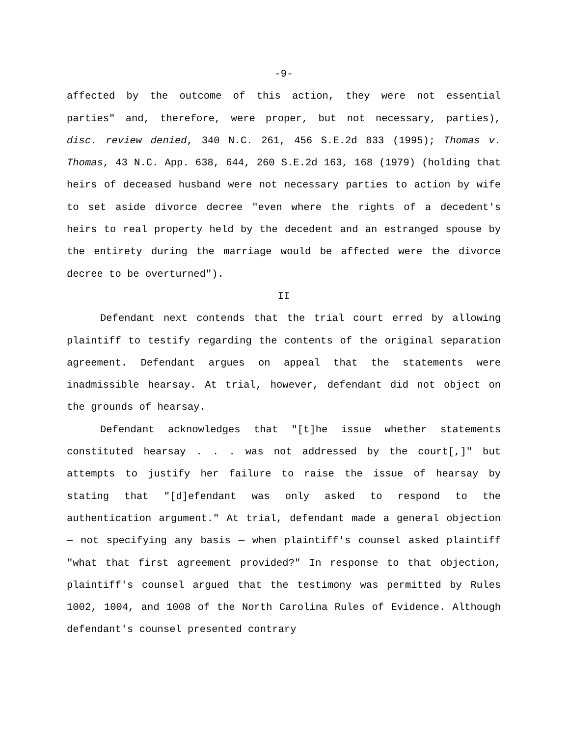-9-
affected by the outcome of this action, they were not essential parties" and, therefore, were proper, but not necessary, parties), disc. review denied, 340 N.C. 261, 456 S.E.2d 833 (1995); Thomas v. Thomas, 43 N.C. App. 638, 644, 260 S.E.2d 163, 168 (1979) (holding that heirs of deceased husband were not necessary parties to action by wife to set aside divorce decree "even where the rights of a decedent's heirs to real property held by the decedent and an estranged spouse by the entirety during the marriage would be affected were the divorce decree to be overturned").
II
Defendant next contends that the trial court erred by allowing plaintiff to testify regarding the contents of the original separation agreement. Defendant argues on appeal that the statements were inadmissible hearsay. At trial, however, defendant did not object on the grounds of hearsay.
Defendant acknowledges that "[t]he issue whether statements constituted hearsay . . . was not addressed by the court[,]" but attempts to justify her failure to raise the issue of hearsay by stating that "[d]efendant was only asked to respond to the authentication argument." At trial, defendant made a general objection — not specifying any basis — when plaintiff's counsel asked plaintiff "what that first agreement provided?" In response to that objection, plaintiff's counsel argued that the testimony was permitted by Rules 1002, 1004, and 1008 of the North Carolina Rules of Evidence. Although defendant's counsel presented contrary